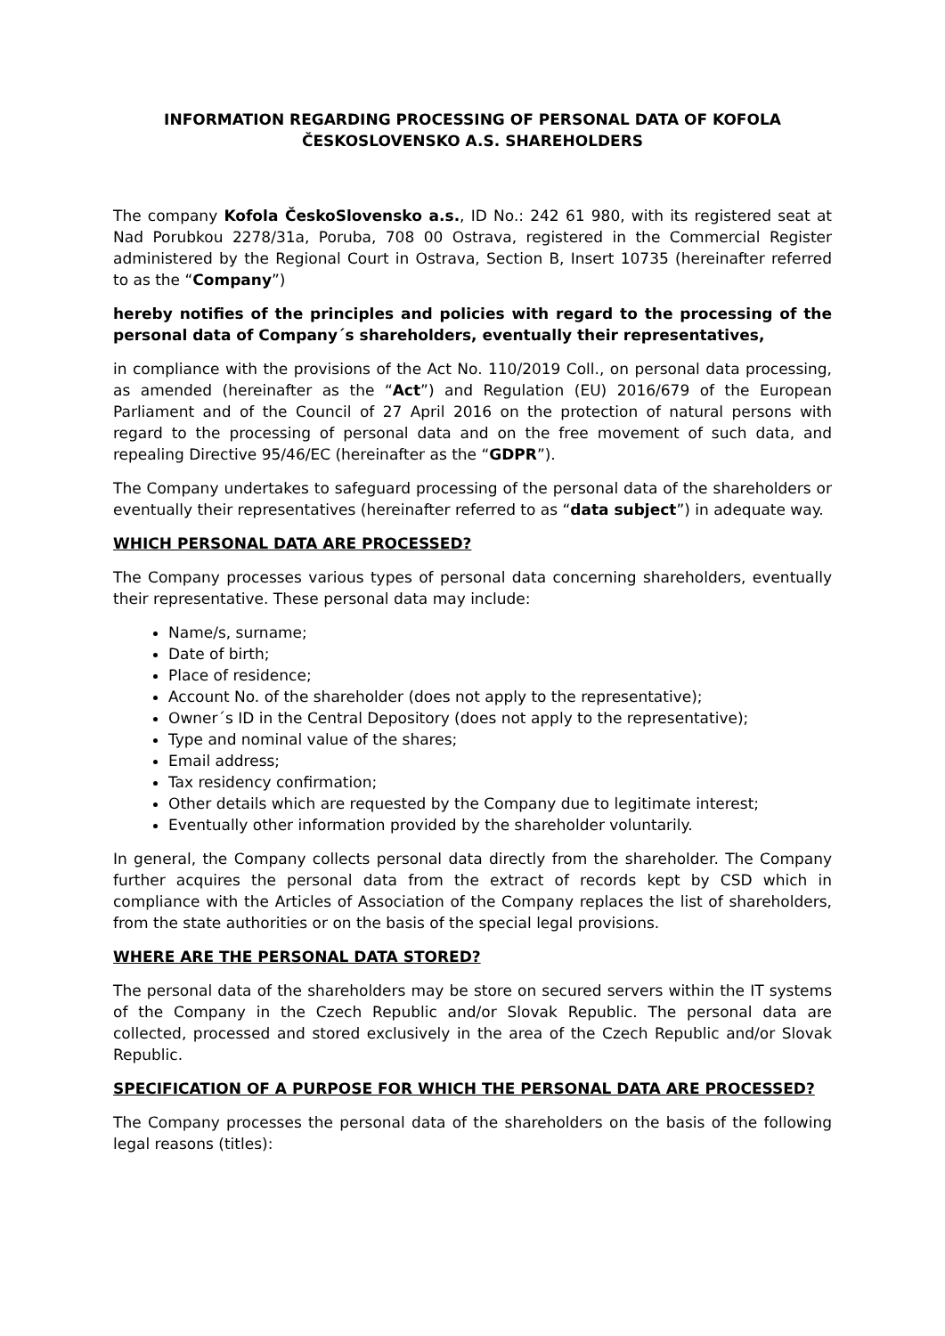INFORMATION REGARDING PROCESSING OF PERSONAL DATA OF KOFOLA ČESKOSLOVENSKO A.S. SHAREHOLDERS
The company Kofola ČeskoSlovensko a.s., ID No.: 242 61 980, with its registered seat at Nad Porubkou 2278/31a, Poruba, 708 00 Ostrava, registered in the Commercial Register administered by the Regional Court in Ostrava, Section B, Insert 10735 (hereinafter referred to as the “Company”)
hereby notifies of the principles and policies with regard to the processing of the personal data of Company´s shareholders, eventually their representatives,
in compliance with the provisions of the Act No. 110/2019 Coll., on personal data processing, as amended (hereinafter as the “Act”) and Regulation (EU) 2016/679 of the European Parliament and of the Council of 27 April 2016 on the protection of natural persons with regard to the processing of personal data and on the free movement of such data, and repealing Directive 95/46/EC (hereinafter as the “GDPR”).
The Company undertakes to safeguard processing of the personal data of the shareholders or eventually their representatives (hereinafter referred to as “data subject”) in adequate way.
WHICH PERSONAL DATA ARE PROCESSED?
The Company processes various types of personal data concerning shareholders, eventually their representative. These personal data may include:
Name/s, surname;
Date of birth;
Place of residence;
Account No. of the shareholder (does not apply to the representative);
Owner´s ID in the Central Depository (does not apply to the representative);
Type and nominal value of the shares;
Email address;
Tax residency confirmation;
Other details which are requested by the Company due to legitimate interest;
Eventually other information provided by the shareholder voluntarily.
In general, the Company collects personal data directly from the shareholder. The Company further acquires the personal data from the extract of records kept by CSD which in compliance with the Articles of Association of the Company replaces the list of shareholders, from the state authorities or on the basis of the special legal provisions.
WHERE ARE THE PERSONAL DATA STORED?
The personal data of the shareholders may be store on secured servers within the IT systems of the Company in the Czech Republic and/or Slovak Republic. The personal data are collected, processed and stored exclusively in the area of the Czech Republic and/or Slovak Republic.
SPECIFICATION OF A PURPOSE FOR WHICH THE PERSONAL DATA ARE PROCESSED?
The Company processes the personal data of the shareholders on the basis of the following legal reasons (titles):